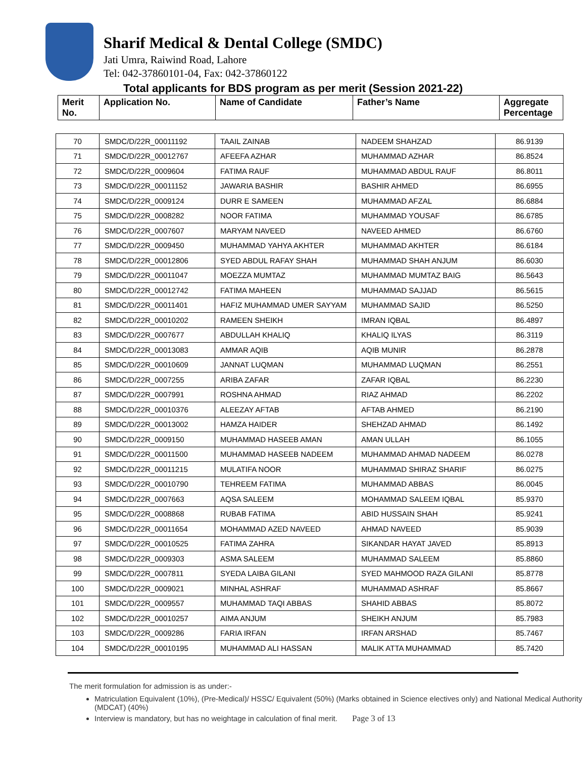Sharif Medical & Dental College (SMDC)
Jati Umra, Raiwind Road, Lahore
Tel: 042-37860101-04, Fax: 042-37860122
Total applicants for BDS program as per merit (Session 2021-22)
| Merit No. | Application No. | Name of Candidate | Father’s Name | Aggregate Percentage |
| 70 | SMDC/D/22R_00011192 | TAAIL ZAINAB | NADEEM SHAHZAD | 86.9139 |
| 71 | SMDC/D/22R_00012767 | AFEEFA AZHAR | MUHAMMAD AZHAR | 86.8524 |
| 72 | SMDC/D/22R_0009604 | FATIMA RAUF | MUHAMMAD ABDUL RAUF | 86.8011 |
| 73 | SMDC/D/22R_00011152 | JAWARIA BASHIR | BASHIR AHMED | 86.6955 |
| 74 | SMDC/D/22R_0009124 | DURR E SAMEEN | MUHAMMAD AFZAL | 86.6884 |
| 75 | SMDC/D/22R_0008282 | NOOR FATIMA | MUHAMMAD YOUSAF | 86.6785 |
| 76 | SMDC/D/22R_0007607 | MARYAM NAVEED | NAVEED AHMED | 86.6760 |
| 77 | SMDC/D/22R_0009450 | MUHAMMAD YAHYA AKHTER | MUHAMMAD AKHTER | 86.6184 |
| 78 | SMDC/D/22R_00012806 | SYED ABDUL RAFAY SHAH | MUHAMMAD SHAH ANJUM | 86.6030 |
| 79 | SMDC/D/22R_00011047 | MOEZZA MUMTAZ | MUHAMMAD MUMTAZ BAIG | 86.5643 |
| 80 | SMDC/D/22R_00012742 | FATIMA MAHEEN | MUHAMMAD SAJJAD | 86.5615 |
| 81 | SMDC/D/22R_00011401 | HAFIZ MUHAMMAD UMER SAYYAM | MUHAMMAD SAJID | 86.5250 |
| 82 | SMDC/D/22R_00010202 | RAMEEN SHEIKH | IMRAN IQBAL | 86.4897 |
| 83 | SMDC/D/22R_0007677 | ABDULLAH KHALIQ | KHALIQ ILYAS | 86.3119 |
| 84 | SMDC/D/22R_00013083 | AMMAR AQIB | AQIB MUNIR | 86.2878 |
| 85 | SMDC/D/22R_00010609 | JANNAT LUQMAN | MUHAMMAD LUQMAN | 86.2551 |
| 86 | SMDC/D/22R_0007255 | ARIBA ZAFAR | ZAFAR IQBAL | 86.2230 |
| 87 | SMDC/D/22R_0007991 | ROSHNA AHMAD | RIAZ AHMAD | 86.2202 |
| 88 | SMDC/D/22R_00010376 | ALEEZAY AFTAB | AFTAB AHMED | 86.2190 |
| 89 | SMDC/D/22R_00013002 | HAMZA HAIDER | SHEHZAD AHMAD | 86.1492 |
| 90 | SMDC/D/22R_0009150 | MUHAMMAD HASEEB AMAN | AMAN ULLAH | 86.1055 |
| 91 | SMDC/D/22R_00011500 | MUHAMMAD HASEEB NADEEM | MUHAMMAD AHMAD NADEEM | 86.0278 |
| 92 | SMDC/D/22R_00011215 | MULATIFA NOOR | MUHAMMAD SHIRAZ SHARIF | 86.0275 |
| 93 | SMDC/D/22R_00010790 | TEHREEM FATIMA | MUHAMMAD ABBAS | 86.0045 |
| 94 | SMDC/D/22R_0007663 | AQSA SALEEM | MOHAMMAD SALEEM IQBAL | 85.9370 |
| 95 | SMDC/D/22R_0008868 | RUBAB FATIMA | ABID HUSSAIN SHAH | 85.9241 |
| 96 | SMDC/D/22R_00011654 | MOHAMMAD AZED NAVEED | AHMAD NAVEED | 85.9039 |
| 97 | SMDC/D/22R_00010525 | FATIMA ZAHRA | SIKANDAR HAYAT JAVED | 85.8913 |
| 98 | SMDC/D/22R_0009303 | ASMA SALEEM | MUHAMMAD SALEEM | 85.8860 |
| 99 | SMDC/D/22R_0007811 | SYEDA LAIBA GILANI | SYED MAHMOOD RAZA GILANI | 85.8778 |
| 100 | SMDC/D/22R_0009021 | MINHAL ASHRAF | MUHAMMAD ASHRAF | 85.8667 |
| 101 | SMDC/D/22R_0009557 | MUHAMMAD TAQI ABBAS | SHAHID ABBAS | 85.8072 |
| 102 | SMDC/D/22R_00010257 | AIMA ANJUM | SHEIKH ANJUM | 85.7983 |
| 103 | SMDC/D/22R_0009286 | FARIA IRFAN | IRFAN ARSHAD | 85.7467 |
| 104 | SMDC/D/22R_00010195 | MUHAMMAD ALI HASSAN | MALIK ATTA MUHAMMAD | 85.7420 |
The merit formulation for admission is as under:-
Matriculation Equivalent (10%), (Pre-Medical)/ HSSC/ Equivalent (50%) (Marks obtained in Science electives only) and National Medical Authority (MDCAT) (40%)
Interview is mandatory, but has no weightage in calculation of final merit. Page 3 of 13